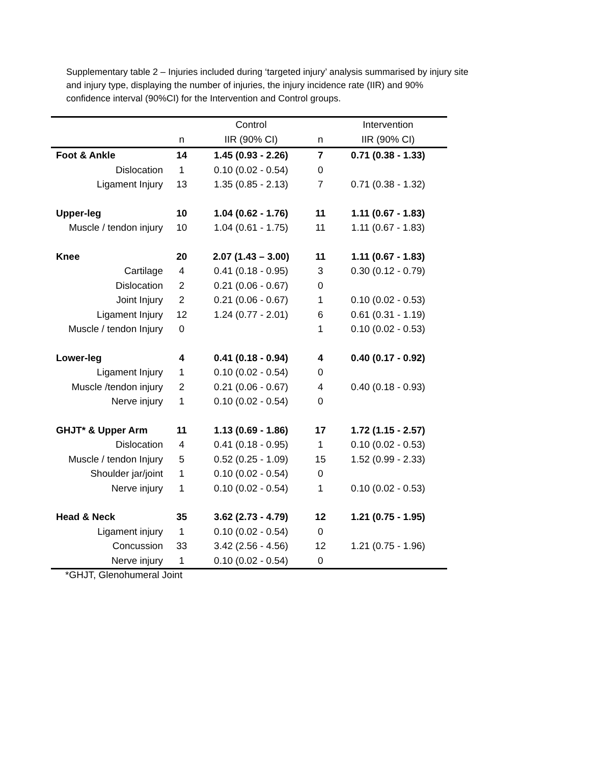Supplementary table 2 – Injuries included during ‘targeted injury’ analysis summarised by injury site and injury type, displaying the number of injuries, the injury incidence rate (IIR) and 90% confidence interval (90%CI) for the Intervention and Control groups.
| | | Control | | Intervention |
| --- | --- | --- | --- | --- |
| | n | IIR (90% CI) | n | IIR (90% CI) |
| Foot & Ankle | 14 | 1.45 (0.93 - 2.26) | 7 | 0.71 (0.38 - 1.33) |
| Dislocation | 1 | 0.10 (0.02 - 0.54) | 0 | |
| Ligament Injury | 13 | 1.35 (0.85 - 2.13) | 7 | 0.71 (0.38 - 1.32) |
| Upper-leg | 10 | 1.04 (0.62 - 1.76) | 11 | 1.11 (0.67 - 1.83) |
| Muscle / tendon injury | 10 | 1.04 (0.61 - 1.75) | 11 | 1.11 (0.67 - 1.83) |
| Knee | 20 | 2.07 (1.43 – 3.00) | 11 | 1.11 (0.67 - 1.83) |
| Cartilage | 4 | 0.41 (0.18 - 0.95) | 3 | 0.30 (0.12 - 0.79) |
| Dislocation | 2 | 0.21 (0.06 - 0.67) | 0 | |
| Joint Injury | 2 | 0.21 (0.06 - 0.67) | 1 | 0.10 (0.02 - 0.53) |
| Ligament Injury | 12 | 1.24 (0.77 - 2.01) | 6 | 0.61 (0.31 - 1.19) |
| Muscle / tendon Injury | 0 | | 1 | 0.10 (0.02 - 0.53) |
| Lower-leg | 4 | 0.41 (0.18 - 0.94) | 4 | 0.40 (0.17 - 0.92) |
| Ligament Injury | 1 | 0.10 (0.02 - 0.54) | 0 | |
| Muscle /tendon injury | 2 | 0.21 (0.06 - 0.67) | 4 | 0.40 (0.18 - 0.93) |
| Nerve injury | 1 | 0.10 (0.02 - 0.54) | 0 | |
| GHJT* & Upper Arm | 11 | 1.13 (0.69 - 1.86) | 17 | 1.72 (1.15 - 2.57) |
| Dislocation | 4 | 0.41 (0.18 - 0.95) | 1 | 0.10 (0.02 - 0.53) |
| Muscle / tendon Injury | 5 | 0.52 (0.25 - 1.09) | 15 | 1.52 (0.99 - 2.33) |
| Shoulder jar/joint | 1 | 0.10 (0.02 - 0.54) | 0 | |
| Nerve injury | 1 | 0.10 (0.02 - 0.54) | 1 | 0.10 (0.02 - 0.53) |
| Head & Neck | 35 | 3.62 (2.73 - 4.79) | 12 | 1.21 (0.75 - 1.95) |
| Ligament injury | 1 | 0.10 (0.02 - 0.54) | 0 | |
| Concussion | 33 | 3.42 (2.56 - 4.56) | 12 | 1.21 (0.75 - 1.96) |
| Nerve injury | 1 | 0.10 (0.02 - 0.54) | 0 | |
*GHJT, Glenohumeral Joint